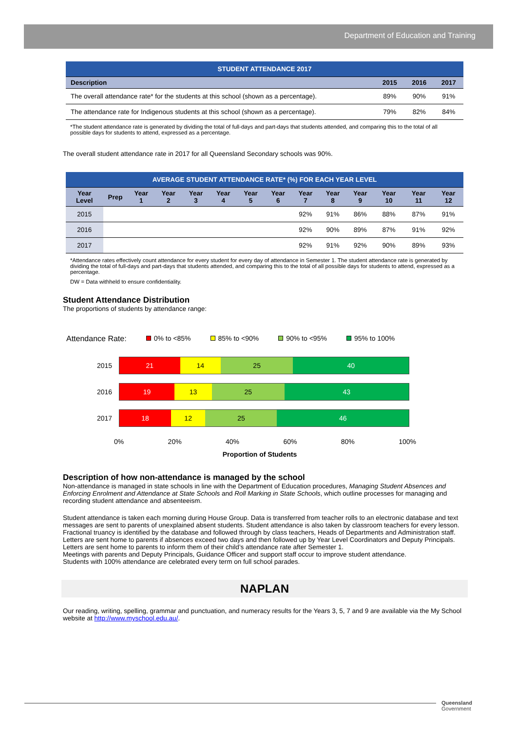Department of Education and Training
| STUDENT ATTENDANCE 2017 | | | |
| Description | 2015 | 2016 | 2017 |
| The overall attendance rate* for the students at this school (shown as a percentage). | 89% | 90% | 91% |
| The attendance rate for Indigenous students at this school (shown as a percentage). | 79% | 82% | 84% |
*The student attendance rate is generated by dividing the total of full-days and part-days that students attended, and comparing this to the total of all possible days for students to attend, expressed as a percentage.
The overall student attendance rate in 2017 for all Queensland Secondary schools was 90%.
| AVERAGE STUDENT ATTENDANCE RATE* (%) FOR EACH YEAR LEVEL | | | | | | | | | | | | | |
| Year Level | Prep | Year 1 | Year 2 | Year 3 | Year 4 | Year 5 | Year 6 | Year 7 | Year 8 | Year 9 | Year 10 | Year 11 | Year 12 |
| 2015 | | | | | | | | 92% | 91% | 86% | 88% | 87% | 91% |
| 2016 | | | | | | | | 92% | 90% | 89% | 87% | 91% | 92% |
| 2017 | | | | | | | | 92% | 91% | 92% | 90% | 89% | 93% |
*Attendance rates effectively count attendance for every student for every day of attendance in Semester 1. The student attendance rate is generated by dividing the total of full-days and part-days that students attended, and comparing this to the total of all possible days for students to attend, expressed as a percentage.
DW = Data withheld to ensure confidentiality.
Student Attendance Distribution
The proportions of students by attendance range:
Attendance Rate: 0% to <85% 85% to <90% 90% to <95% 95% to 100%
2015
21 14 25 40
2016
19 13 25 43
2017
18 12 25 46
0% 20% 40% 60% 80% 100%
Proportion of Students
Description of how non-attendance is managed by the school
Non-attendance is managed in state schools in line with the Department of Education procedures, Managing Student Absences and Enforcing Enrolment and Attendance at State Schools and Roll Marking in State Schools, which outline processes for managing and recording student attendance and absenteeism.
Student attendance is taken each morning during House Group. Data is transferred from teacher rolls to an electronic database and text messages are sent to parents of unexplained absent students. Student attendance is also taken by classroom teachers for every lesson.
Fractional truancy is identified by the database and followed through by class teachers, Heads of Departments and Administration staff.
Letters are sent home to parents if absences exceed two days and then followed up by Year Level Coordinators and Deputy Principals.
Letters are sent home to parents to inform them of their child’s attendance rate after Semester 1.
Meetings with parents and Deputy Principals, Guidance Officer and support staff occur to improve student attendance.
Students with 100% attendance are celebrated every term on full school parades.
NAPLAN
Our reading, writing, spelling, grammar and punctuation, and numeracy results for the Years 3, 5, 7 and 9 are available via the My School website at http://www.myschool.edu.au/.
Queensland
Government